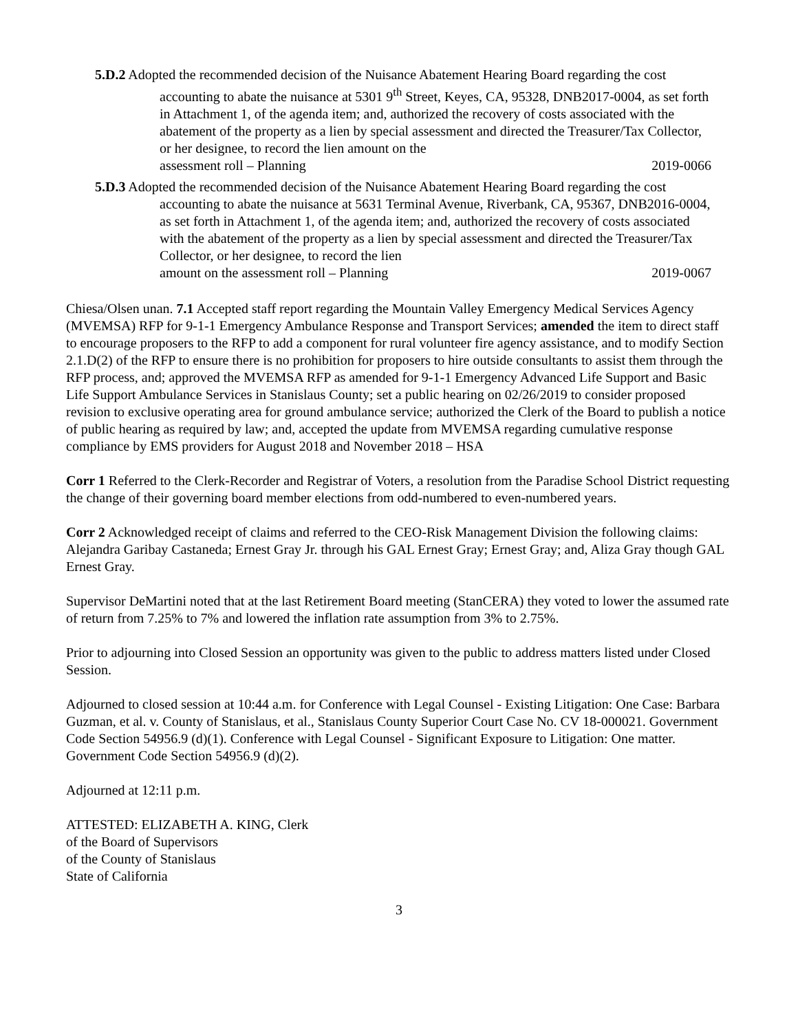5.D.2 Adopted the recommended decision of the Nuisance Abatement Hearing Board regarding the cost accounting to abate the nuisance at 5301 9<sup>th</sup> Street, Keyes, CA, 95328, DNB2017-0004, as set forth in Attachment 1, of the agenda item; and, authorized the recovery of costs associated with the abatement of the property as a lien by special assessment and directed the Treasurer/Tax Collector, or her designee, to record the lien amount on the
assessment roll – Planning 2019-0066
5.D.3 Adopted the recommended decision of the Nuisance Abatement Hearing Board regarding the cost accounting to abate the nuisance at 5631 Terminal Avenue, Riverbank, CA, 95367, DNB2016-0004, as set forth in Attachment 1, of the agenda item; and, authorized the recovery of costs associated with the abatement of the property as a lien by special assessment and directed the Treasurer/Tax Collector, or her designee, to record the lien
amount on the assessment roll – Planning 2019-0067
Chiesa/Olsen unan. 7.1 Accepted staff report regarding the Mountain Valley Emergency Medical Services Agency (MVEMSA) RFP for 9-1-1 Emergency Ambulance Response and Transport Services; amended the item to direct staff to encourage proposers to the RFP to add a component for rural volunteer fire agency assistance, and to modify Section 2.1.D(2) of the RFP to ensure there is no prohibition for proposers to hire outside consultants to assist them through the RFP process, and; approved the MVEMSA RFP as amended for 9-1-1 Emergency Advanced Life Support and Basic Life Support Ambulance Services in Stanislaus County; set a public hearing on 02/26/2019 to consider proposed revision to exclusive operating area for ground ambulance service; authorized the Clerk of the Board to publish a notice of public hearing as required by law; and, accepted the update from MVEMSA regarding cumulative response compliance by EMS providers for August 2018 and November 2018 – HSA
Corr 1 Referred to the Clerk-Recorder and Registrar of Voters, a resolution from the Paradise School District requesting the change of their governing board member elections from odd-numbered to even-numbered years.
Corr 2 Acknowledged receipt of claims and referred to the CEO-Risk Management Division the following claims: Alejandra Garibay Castaneda; Ernest Gray Jr. through his GAL Ernest Gray; Ernest Gray; and, Aliza Gray though GAL Ernest Gray.
Supervisor DeMartini noted that at the last Retirement Board meeting (StanCERA) they voted to lower the assumed rate of return from 7.25% to 7% and lowered the inflation rate assumption from 3% to 2.75%.
Prior to adjourning into Closed Session an opportunity was given to the public to address matters listed under Closed Session.
Adjourned to closed session at 10:44 a.m. for Conference with Legal Counsel - Existing Litigation: One Case: Barbara Guzman, et al. v. County of Stanislaus, et al., Stanislaus County Superior Court Case No. CV 18-000021. Government Code Section 54956.9 (d)(1). Conference with Legal Counsel - Significant Exposure to Litigation: One matter. Government Code Section 54956.9 (d)(2).
Adjourned at 12:11 p.m.
ATTESTED: ELIZABETH A. KING, Clerk
of the Board of Supervisors
of the County of Stanislaus
State of California
3